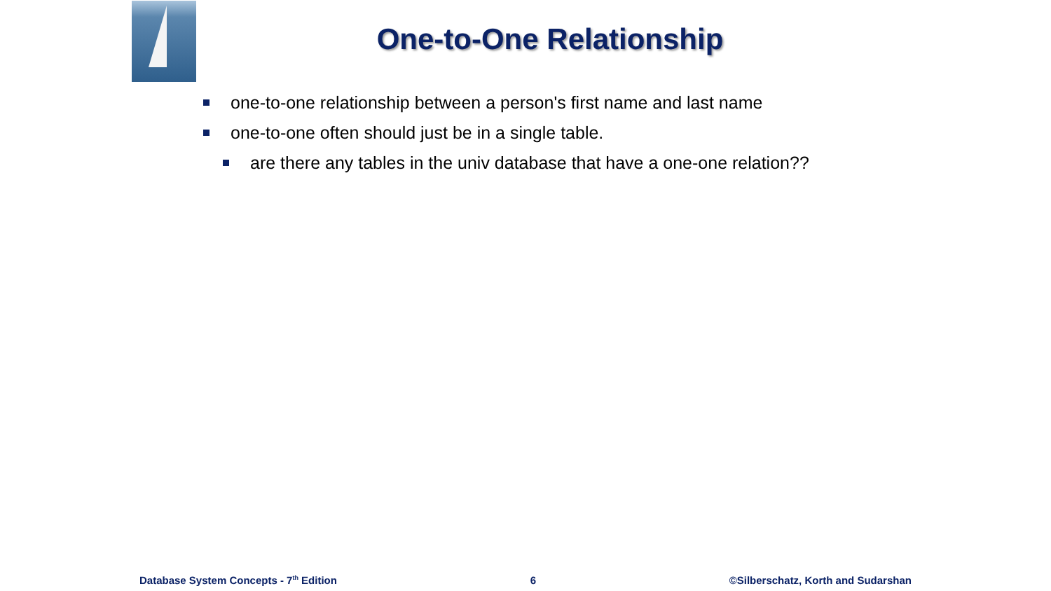One-to-One Relationship
one-to-one relationship between a person's first name and last name
one-to-one often should just be in a single table.
are there any tables in the univ database that have a one-one relation??
Database System Concepts - 7<sup>th</sup> Edition 6 ©Silberschatz, Korth and Sudarshan